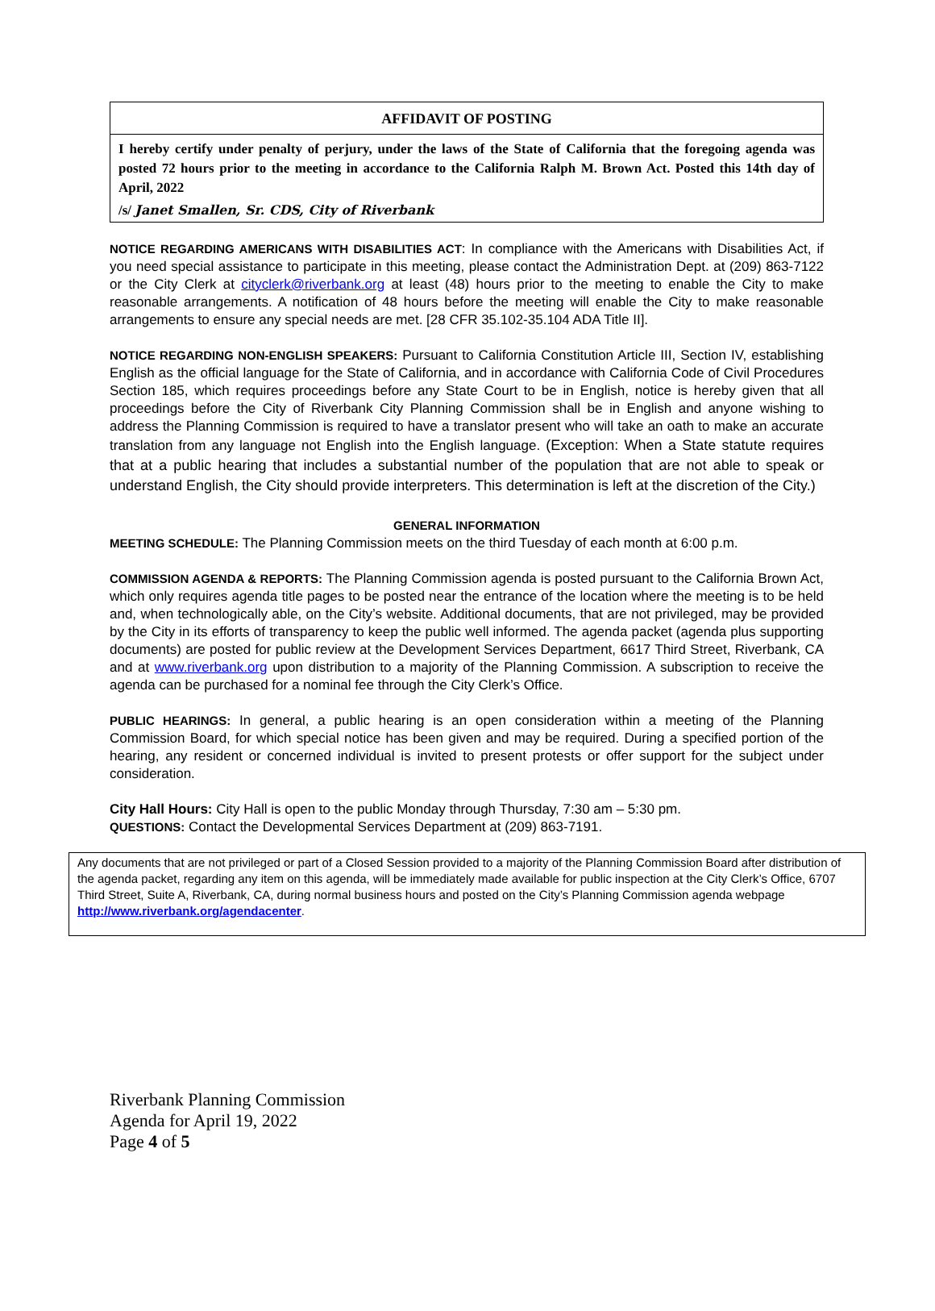AFFIDAVIT OF POSTING
I hereby certify under penalty of perjury, under the laws of the State of California that the foregoing agenda was posted 72 hours prior to the meeting in accordance to the California Ralph M. Brown Act. Posted this 14th day of April, 2022
/s/ Janet Smallen, Sr. CDS, City of Riverbank
NOTICE REGARDING AMERICANS WITH DISABILITIES ACT: In compliance with the Americans with Disabilities Act, if you need special assistance to participate in this meeting, please contact the Administration Dept. at (209) 863-7122 or the City Clerk at cityclerk@riverbank.org at least (48) hours prior to the meeting to enable the City to make reasonable arrangements. A notification of 48 hours before the meeting will enable the City to make reasonable arrangements to ensure any special needs are met. [28 CFR 35.102-35.104 ADA Title II].
NOTICE REGARDING NON-ENGLISH SPEAKERS: Pursuant to California Constitution Article III, Section IV, establishing English as the official language for the State of California, and in accordance with California Code of Civil Procedures Section 185, which requires proceedings before any State Court to be in English, notice is hereby given that all proceedings before the City of Riverbank City Planning Commission shall be in English and anyone wishing to address the Planning Commission is required to have a translator present who will take an oath to make an accurate translation from any language not English into the English language. (Exception: When a State statute requires that at a public hearing that includes a substantial number of the population that are not able to speak or understand English, the City should provide interpreters. This determination is left at the discretion of the City.)
GENERAL INFORMATION
MEETING SCHEDULE: The Planning Commission meets on the third Tuesday of each month at 6:00 p.m.
COMMISSION AGENDA & REPORTS: The Planning Commission agenda is posted pursuant to the California Brown Act, which only requires agenda title pages to be posted near the entrance of the location where the meeting is to be held and, when technologically able, on the City’s website. Additional documents, that are not privileged, may be provided by the City in its efforts of transparency to keep the public well informed. The agenda packet (agenda plus supporting documents) are posted for public review at the Development Services Department, 6617 Third Street, Riverbank, CA and at www.riverbank.org upon distribution to a majority of the Planning Commission. A subscription to receive the agenda can be purchased for a nominal fee through the City Clerk’s Office.
PUBLIC HEARINGS: In general, a public hearing is an open consideration within a meeting of the Planning Commission Board, for which special notice has been given and may be required. During a specified portion of the hearing, any resident or concerned individual is invited to present protests or offer support for the subject under consideration.
City Hall Hours: City Hall is open to the public Monday through Thursday, 7:30 am – 5:30 pm.
QUESTIONS: Contact the Developmental Services Department at (209) 863-7191.
Any documents that are not privileged or part of a Closed Session provided to a majority of the Planning Commission Board after distribution of the agenda packet, regarding any item on this agenda, will be immediately made available for public inspection at the City Clerk’s Office, 6707 Third Street, Suite A, Riverbank, CA, during normal business hours and posted on the City’s Planning Commission agenda webpage http://www.riverbank.org/agendacenter.
Riverbank Planning Commission
Agenda for April 19, 2022
Page 4 of 5